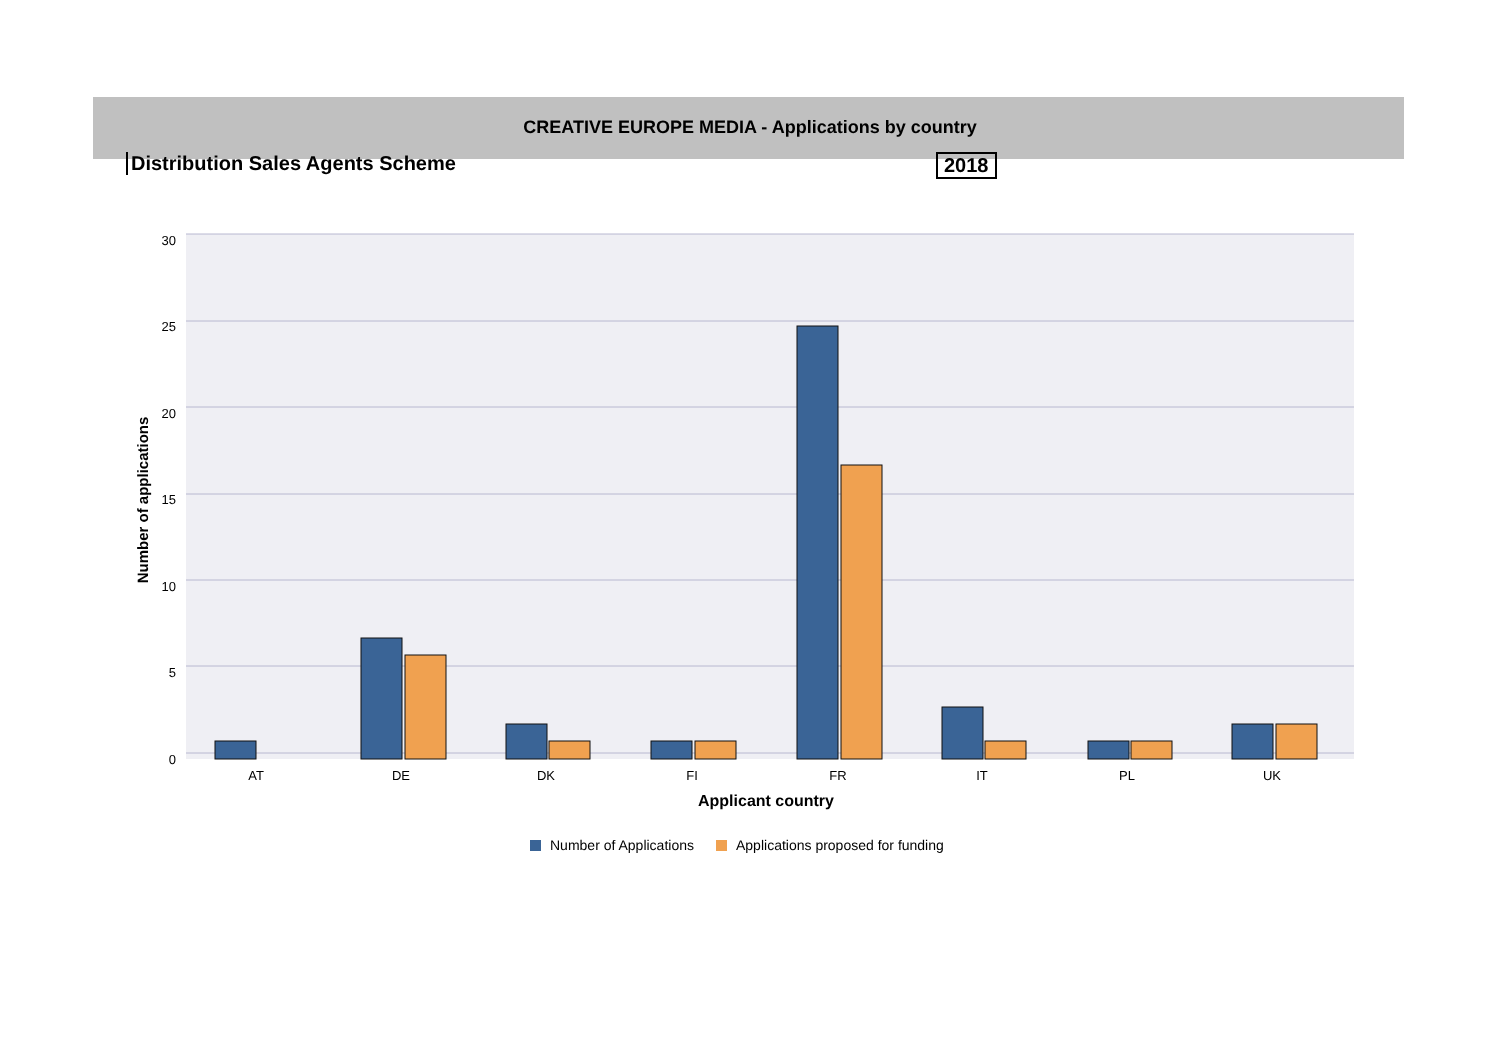CREATIVE EUROPE MEDIA - Applications by country
Distribution Sales Agents Scheme
2018
30
25
20
15
10
5
0
Number of applications
AT
DE
DK
FI
FR
IT
PL
UK
Applicant country
Number of Applications
Applications proposed for funding